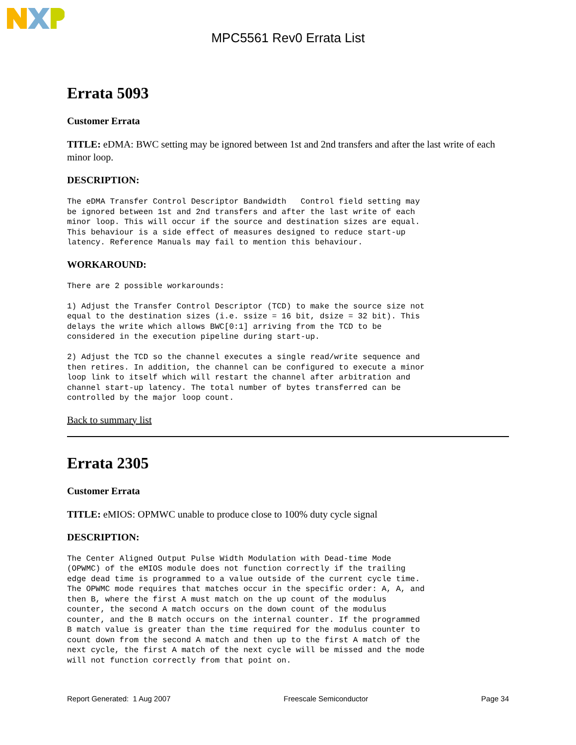MPC5561 Rev0 Errata List
Errata 5093
Customer Errata
TITLE: eDMA: BWC setting may be ignored between 1st and 2nd transfers and after the last write of each minor loop.
DESCRIPTION:
The eDMA Transfer Control Descriptor Bandwidth   Control field setting may
be ignored between 1st and 2nd transfers and after the last write of each
minor loop. This will occur if the source and destination sizes are equal.
This behaviour is a side effect of measures designed to reduce start-up
latency. Reference Manuals may fail to mention this behaviour.
WORKAROUND:
There are 2 possible workarounds:

1) Adjust the Transfer Control Descriptor (TCD) to make the source size not
equal to the destination sizes (i.e. ssize = 16 bit, dsize = 32 bit). This
delays the write which allows BWC[0:1] arriving from the TCD to be
considered in the execution pipeline during start-up.

2) Adjust the TCD so the channel executes a single read/write sequence and
then retires. In addition, the channel can be configured to execute a minor
loop link to itself which will restart the channel after arbitration and
channel start-up latency. The total number of bytes transferred can be
controlled by the major loop count.
Back to summary list
Errata 2305
Customer Errata
TITLE: eMIOS: OPMWC unable to produce close to 100% duty cycle signal
DESCRIPTION:
The Center Aligned Output Pulse Width Modulation with Dead-time Mode
(OPWMC) of the eMIOS module does not function correctly if the trailing
edge dead time is programmed to a value outside of the current cycle time.
The OPWMC mode requires that matches occur in the specific order: A, A, and
then B, where the first A must match on the up count of the modulus
counter, the second A match occurs on the down count of the modulus
counter, and the B match occurs on the internal counter. If the programmed
B match value is greater than the time required for the modulus counter to
count down from the second A match and then up to the first A match of the
next cycle, the first A match of the next cycle will be missed and the mode
will not function correctly from that point on.
Report Generated: 1 Aug 2007 Freescale Semiconductor Page 34